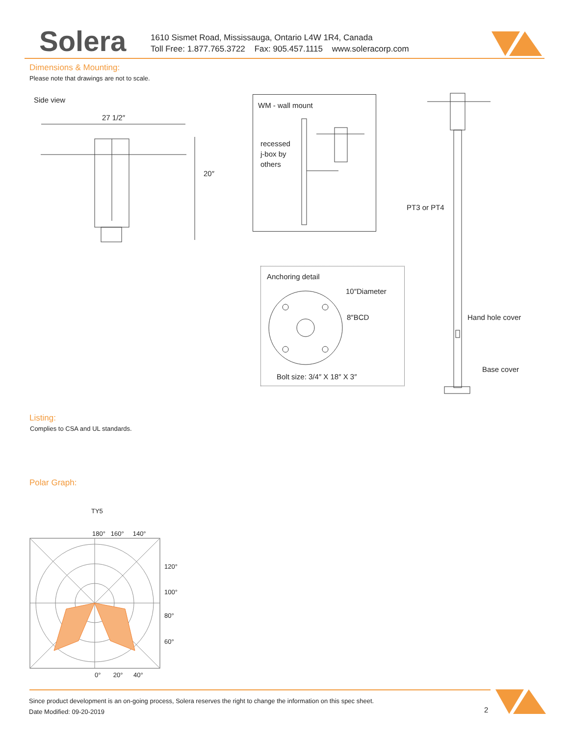Solera
1610 Sismet Road, Mississauga, Ontario L4W 1R4, Canada
Toll Free: 1.877.765.3722 Fax: 905.457.1115 www.soleracorp.com
Dimensions & Mounting:
Please note that drawings are not to scale.
Side view
27 1/2″
20″
WM - wall mount
recessed
j-box by
others
PT3 or PT4
Anchoring detail
10″Diameter
8″BCD
Bolt size: 3/4″ X 18″ X 3″
Hand hole cover
Base cover
Listing:
Complies to CSA and UL standards.
Polar Graph:
TY5
180° 160° 140°
120°
100°
80°
60°
0° 20° 40°
Since product development is an on-going process, Solera reserves the right to change the information on this spec sheet.
Date Modified: 09-20-2019
2